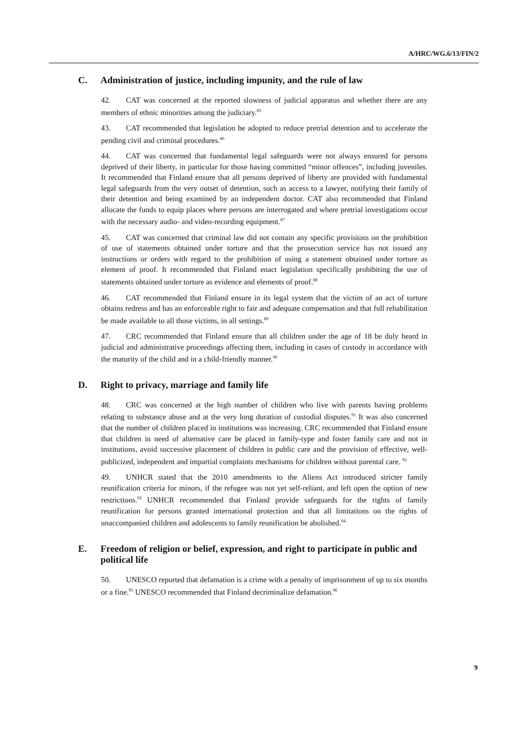A/HRC/WG.6/13/FIN/2
C. Administration of justice, including impunity, and the rule of law
42. CAT was concerned at the reported slowness of judicial apparatus and whether there are any members of ethnic minorities among the judiciary.<sup>85</sup>
43. CAT recommended that legislation be adopted to reduce pretrial detention and to accelerate the pending civil and criminal procedures.<sup>86</sup>
44. CAT was concerned that fundamental legal safeguards were not always ensured for persons deprived of their liberty, in particular for those having committed “minor offences”, including juveniles. It recommended that Finland ensure that all persons deprived of liberty are provided with fundamental legal safeguards from the very outset of detention, such as access to a lawyer, notifying their family of their detention and being examined by an independent doctor. CAT also recommended that Finland allocate the funds to equip places where persons are interrogated and where pretrial investigations occur with the necessary audio- and video-recording equipment.<sup>87</sup>
45. CAT was concerned that criminal law did not contain any specific provisions on the prohibition of use of statements obtained under torture and that the prosecution service has not issued any instructions or orders with regard to the prohibition of using a statement obtained under torture as element of proof. It recommended that Finland enact legislation specifically prohibiting the use of statements obtained under torture as evidence and elements of proof.<sup>88</sup>
46. CAT recommended that Finland ensure in its legal system that the victim of an act of torture obtains redress and has an enforceable right to fair and adequate compensation and that full rehabilitation be made available to all those victims, in all settings.<sup>89</sup>
47. CRC recommended that Finland ensure that all children under the age of 18 be duly heard in judicial and administrative proceedings affecting them, including in cases of custody in accordance with the maturity of the child and in a child-friendly manner.<sup>90</sup>
D. Right to privacy, marriage and family life
48. CRC was concerned at the high number of children who live with parents having problems relating to substance abuse and at the very long duration of custodial disputes.<sup>91</sup> It was also concerned that the number of children placed in institutions was increasing. CRC recommended that Finland ensure that children in need of alternative care be placed in family-type and foster family care and not in institutions, avoid successive placement of children in public care and the provision of effective, well-publicized, independent and impartial complaints mechanisms for children without parental care. <sup>92</sup>
49. UNHCR stated that the 2010 amendments to the Aliens Act introduced stricter family reunification criteria for minors, if the refugee was not yet self-reliant, and left open the option of new restrictions.<sup>93</sup> UNHCR recommended that Finland provide safeguards for the rights of family reunification for persons granted international protection and that all limitations on the rights of unaccompanied children and adolescents to family reunification be abolished.<sup>94</sup>
E. Freedom of religion or belief, expression, and right to participate in public and political life
50. UNESCO reported that defamation is a crime with a penalty of imprisonment of up to six months or a fine.<sup>95</sup> UNESCO recommended that Finland decriminalize defamation.<sup>96</sup>
9